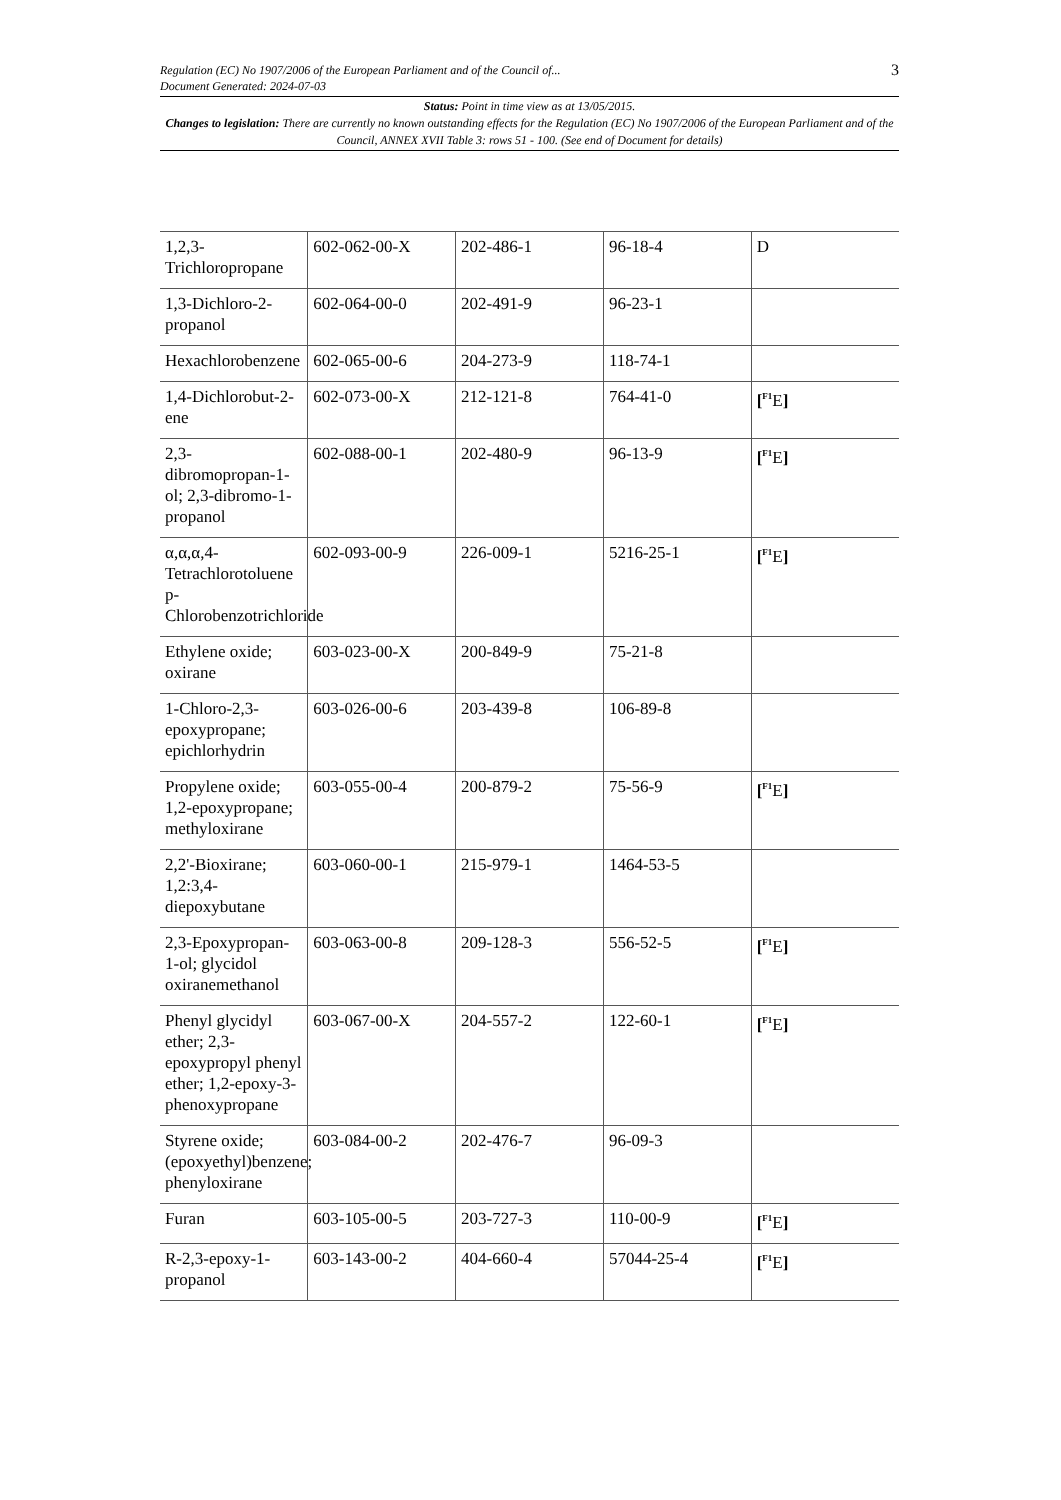Regulation (EC) No 1907/2006 of the European Parliament and of the Council of...
Document Generated: 2024-07-03
3
Status: Point in time view as at 13/05/2015.
Changes to legislation: There are currently no known outstanding effects for the Regulation (EC) No 1907/2006 of the European Parliament and of the Council, ANNEX XVII Table 3: rows 51 - 100. (See end of Document for details)
| 1,2,3-Trichloropropane | 602-062-00-X | 202-486-1 | 96-18-4 | D |
| 1,3-Dichloro-2-propanol | 602-064-00-0 | 202-491-9 | 96-23-1 | |
| Hexachlorobenzene | 602-065-00-6 | 204-273-9 | 118-74-1 | |
| 1,4-Dichlorobut-2-ene | 602-073-00-X | 212-121-8 | 764-41-0 | [<sup>F1</sup>E ] |
| 2,3-dibromopropan-1-ol; 2,3-dibromo-1-propanol | 602-088-00-1 | 202-480-9 | 96-13-9 | [<sup>F1</sup>E ] |
| α,α,α,4-Tetrachlorotoluene p-Chlorobenzotrichloride | 602-093-00-9 | 226-009-1 | 5216-25-1 | [<sup>F1</sup>E ] |
| Ethylene oxide; oxirane | 603-023-00-X | 200-849-9 | 75-21-8 | |
| 1-Chloro-2,3-epoxypropane; epichlorhydrin | 603-026-00-6 | 203-439-8 | 106-89-8 | |
| Propylene oxide; 1,2-epoxypropane; methyloxirane | 603-055-00-4 | 200-879-2 | 75-56-9 | [<sup>F1</sup>E ] |
| 2,2'-Bioxirane; 1,2:3,4-diepoxybutane | 603-060-00-1 | 215-979-1 | 1464-53-5 | |
| 2,3-Epoxypropan-1-ol; glycidol oxiranemethanol | 603-063-00-8 | 209-128-3 | 556-52-5 | [<sup>F1</sup>E ] |
| Phenyl glycidyl ether; 2,3-epoxypropyl phenyl ether; 1,2-epoxy-3-phenoxypropane | 603-067-00-X | 204-557-2 | 122-60-1 | [<sup>F1</sup>E ] |
| Styrene oxide; (epoxyethyl)benzene; phenyloxirane | 603-084-00-2 | 202-476-7 | 96-09-3 | |
| Furan | 603-105-00-5 | 203-727-3 | 110-00-9 | [<sup>F1</sup>E ] |
| R-2,3-epoxy-1-propanol | 603-143-00-2 | 404-660-4 | 57044-25-4 | [<sup>F1</sup>E ] |